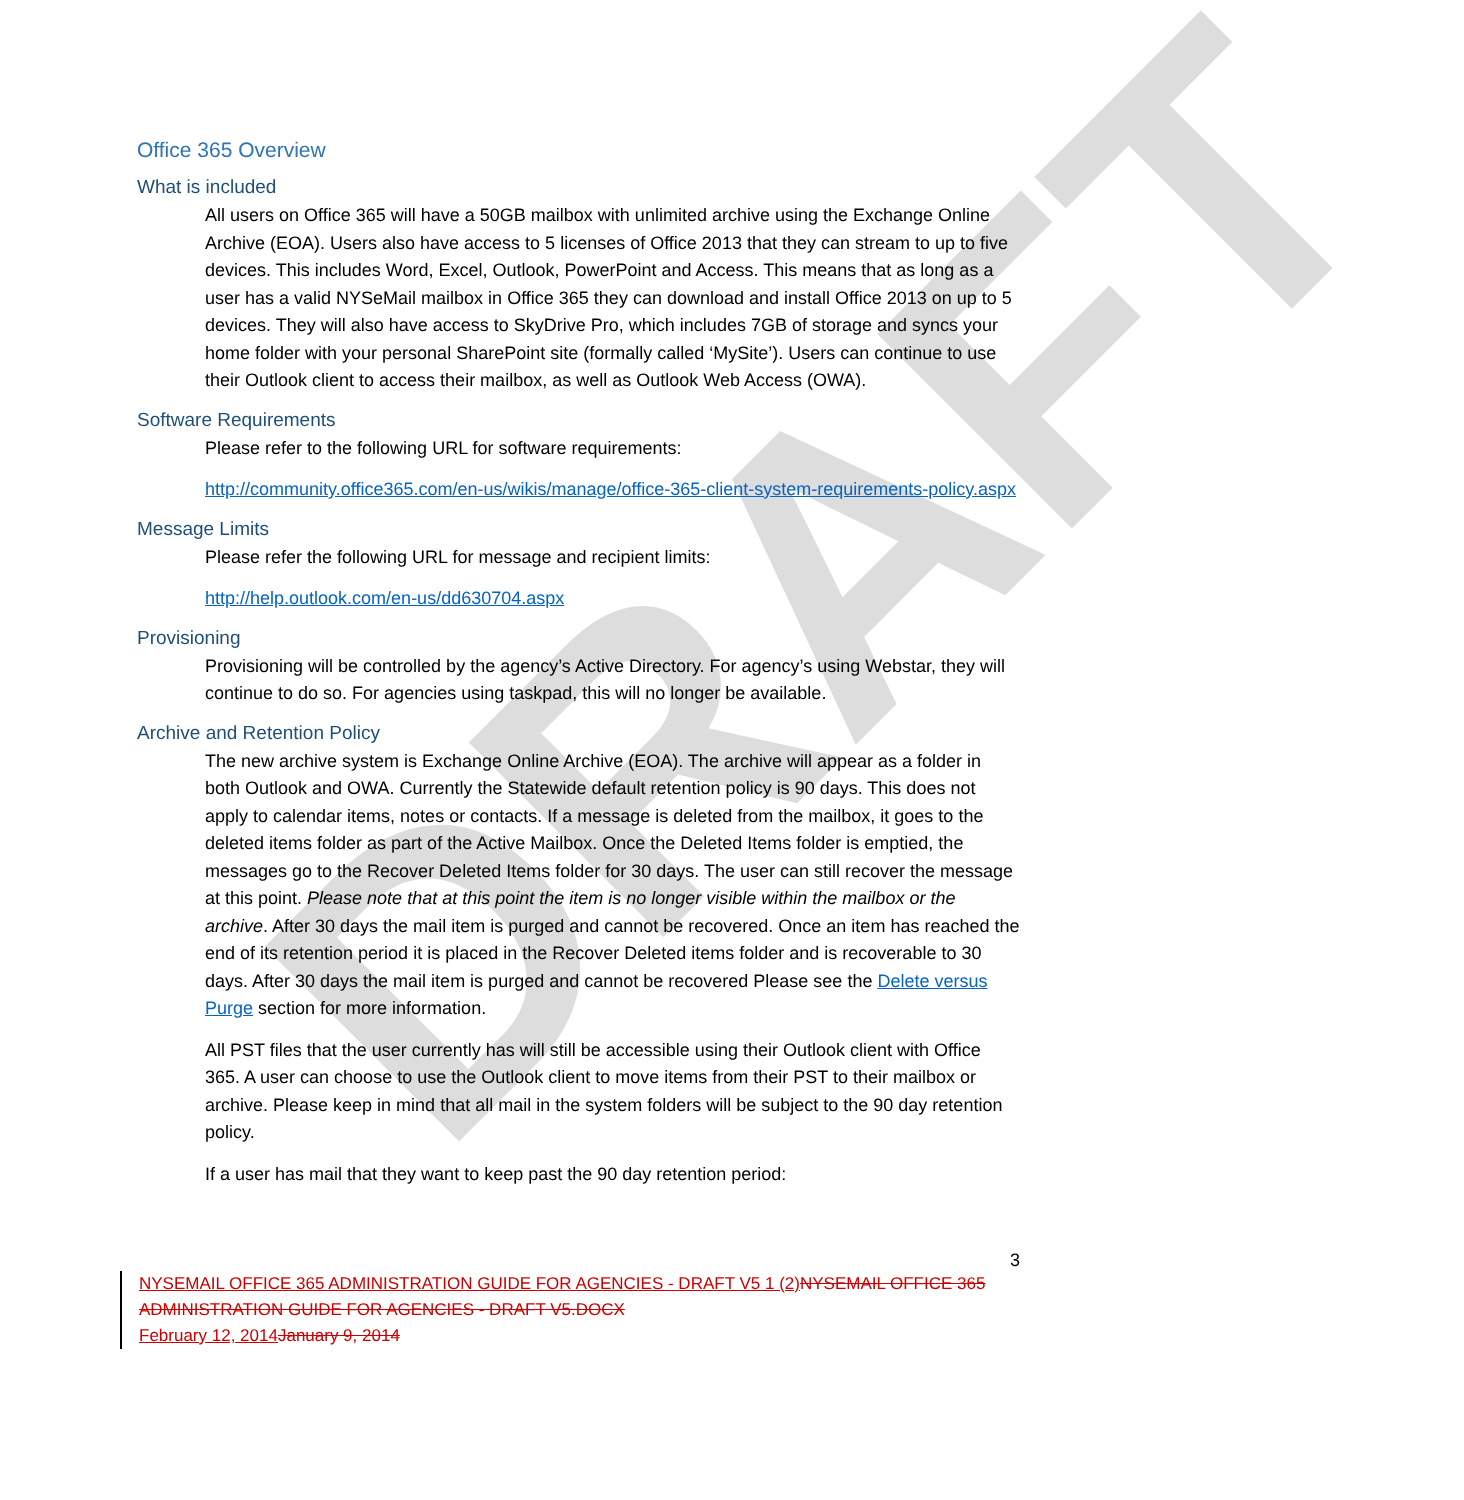DRAFT
Office 365 Overview
What is included
All users on Office 365 will have a 50GB mailbox with unlimited archive using the Exchange Online Archive (EOA). Users also have access to 5 licenses of Office 2013 that they can stream to up to five devices. This includes Word, Excel, Outlook, PowerPoint and Access. This means that as long as a user has a valid NYSeMail mailbox in Office 365 they can download and install Office 2013 on up to 5 devices. They will also have access to SkyDrive Pro, which includes 7GB of storage and syncs your home folder with your personal SharePoint site (formally called ‘MySite’). Users can continue to use their Outlook client to access their mailbox, as well as Outlook Web Access (OWA).
Software Requirements
Please refer to the following URL for software requirements:
http://community.office365.com/en-us/wikis/manage/office-365-client-system-requirements-policy.aspx
Message Limits
Please refer the following URL for message and recipient limits:
http://help.outlook.com/en-us/dd630704.aspx
Provisioning
Provisioning will be controlled by the agency’s Active Directory. For agency’s using Webstar, they will continue to do so. For agencies using taskpad, this will no longer be available.
Archive and Retention Policy
The new archive system is Exchange Online Archive (EOA). The archive will appear as a folder in both Outlook and OWA. Currently the Statewide default retention policy is 90 days. This does not apply to calendar items, notes or contacts. If a message is deleted from the mailbox, it goes to the deleted items folder as part of the Active Mailbox. Once the Deleted Items folder is emptied, the messages go to the Recover Deleted Items folder for 30 days. The user can still recover the message at this point. Please note that at this point the item is no longer visible within the mailbox or the archive. After 30 days the mail item is purged and cannot be recovered. Once an item has reached the end of its retention period it is placed in the Recover Deleted items folder and is recoverable to 30 days. After 30 days the mail item is purged and cannot be recovered Please see the Delete versus Purge section for more information.
All PST files that the user currently has will still be accessible using their Outlook client with Office 365. A user can choose to use the Outlook client to move items from their PST to their mailbox or archive. Please keep in mind that all mail in the system folders will be subject to the 90 day retention policy.
If a user has mail that they want to keep past the 90 day retention period:
3
NYSEMAIL OFFICE 365 ADMINISTRATION GUIDE FOR AGENCIES - DRAFT V5 1 (2) NYSEMAIL OFFICE 365 ADMINISTRATION GUIDE FOR AGENCIES - DRAFT V5.DOCX
February 12, 2014 January 9, 2014